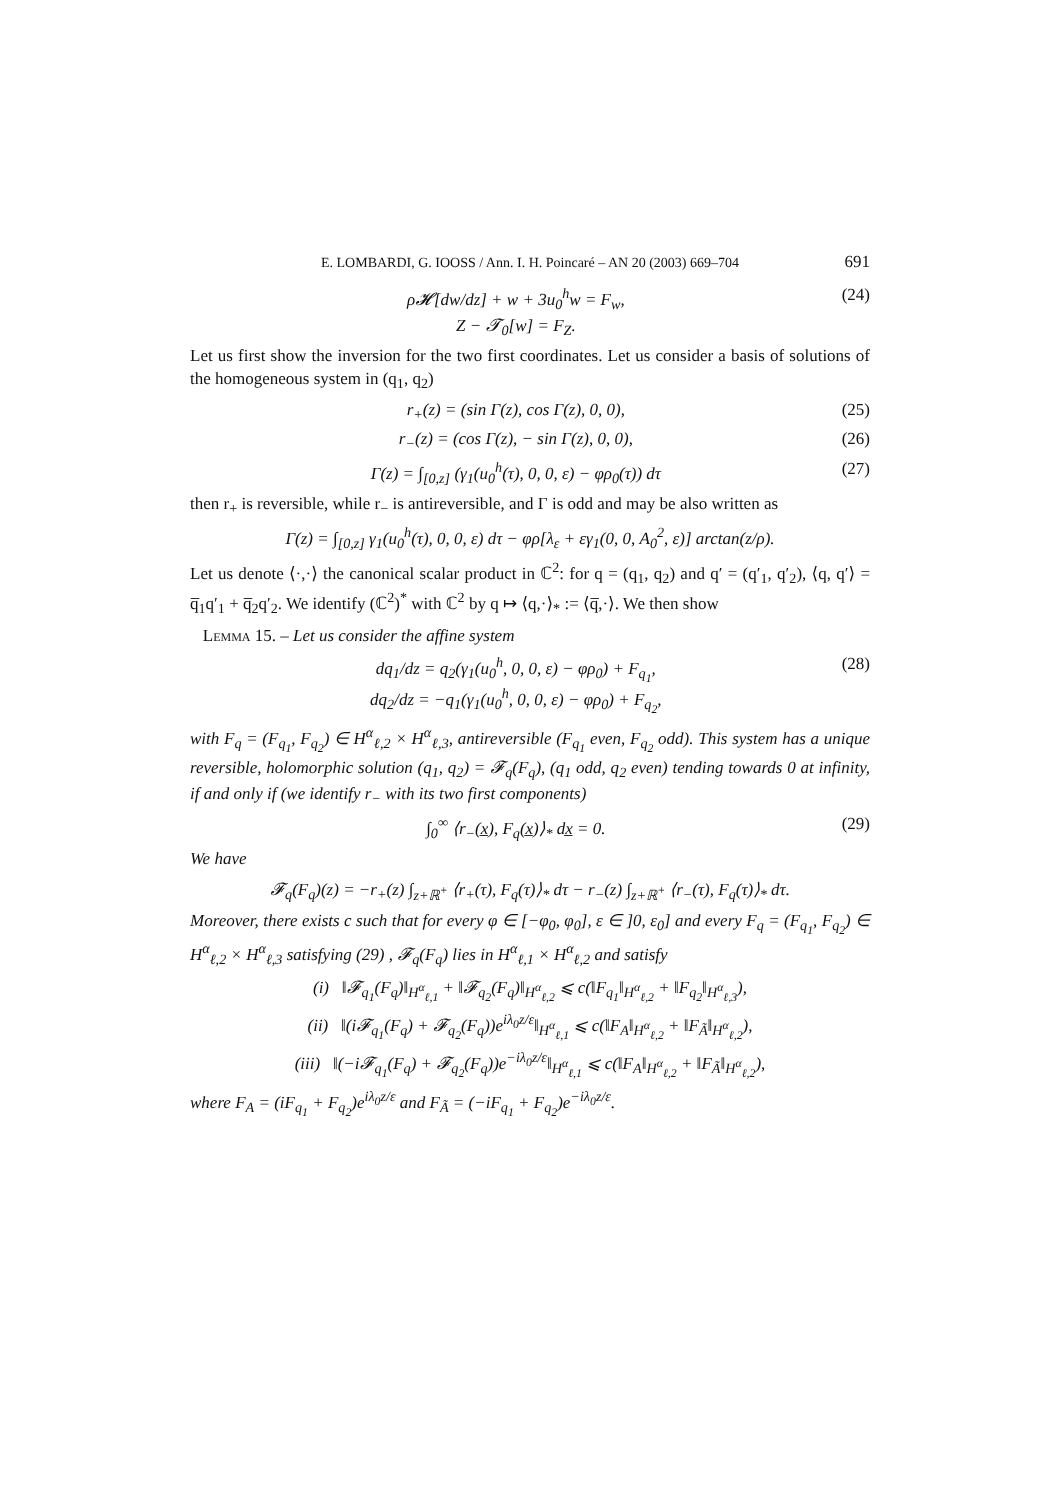E. LOMBARDI, G. IOOSS / Ann. I. H. Poincaré – AN 20 (2003) 669–704 691
ρ𝓗[dw/dz] + w + 3u<sub>0</sub><sup>h</sup>w = F<sub>w</sub>,
Z − 𝓣<sub>0</sub>[w] = F<sub>Z</sub>.
(24)
Let us first show the inversion for the two first coordinates. Let us consider a basis of solutions of the homogeneous system in (q<sub>1</sub>, q<sub>2</sub>)
r<sub>+</sub>(z) = (sin Γ(z), cos Γ(z), 0, 0),
(25)
r<sub>−</sub>(z) = (cos Γ(z), − sin Γ(z), 0, 0),
(26)
Γ(z) = ∫<sub>[0,z]</sub> (γ<sub>1</sub>(u<sub>0</sub><sup>h</sup>(τ), 0, 0, ε) − φρ<sub>0</sub>(τ)) dτ
(27)
then r<sub>+</sub> is reversible, while r<sub>−</sub> is antireversible, and Γ is odd and may be also written as
Γ(z) = ∫<sub>[0,z]</sub> γ<sub>1</sub>(u<sub>0</sub><sup>h</sup>(τ), 0, 0, ε) dτ − φρ[λ<sub>ε</sub> + εγ<sub>1</sub>(0, 0, A<sub>0</sub><sup>2</sup>, ε)] arctan(z/ρ).
Let us denote ⟨·,·⟩ the canonical scalar product in ℂ<sup>2</sup>: for q = (q<sub>1</sub>, q<sub>2</sub>) and q′ = (q′<sub>1</sub>, q′<sub>2</sub>), ⟨q, q′⟩ = q̅<sub>1</sub>q′<sub>1</sub> + q̅<sub>2</sub>q′<sub>2</sub>. We identify (ℂ<sup>2</sup>)<sup>*</sup> with ℂ<sup>2</sup> by q ↦ ⟨q,·⟩<sub>*</sub> := ⟨q̅,·⟩. We then show
Lemma 15. – Let us consider the affine system
dq<sub>1</sub>/dz = q<sub>2</sub>(γ<sub>1</sub>(u<sub>0</sub><sup>h</sup>, 0, 0, ε) − φρ<sub>0</sub>) + F<sub>q<sub>1</sub></sub>,
dq<sub>2</sub>/dz = −q<sub>1</sub>(γ<sub>1</sub>(u<sub>0</sub><sup>h</sup>, 0, 0, ε) − φρ<sub>0</sub>) + F<sub>q<sub>2</sub></sub>,
(28)
with F<sub>q</sub> = (F<sub>q<sub>1</sub></sub>, F<sub>q<sub>2</sub></sub>) ∈ H<sup>α</sup><sub>ℓ,2</sub> × H<sup>α</sup><sub>ℓ,3</sub>, antireversible (F<sub>q<sub>1</sub></sub> even, F<sub>q<sub>2</sub></sub> odd). This system has a unique reversible, holomorphic solution (q<sub>1</sub>, q<sub>2</sub>) = 𝓕<sub>q</sub>(F<sub>q</sub>), (q<sub>1</sub> odd, q<sub>2</sub> even) tending towards 0 at infinity, if and only if (we identify r<sub>−</sub> with its two first components)
∫<sub>0</sub><sup>∞</sup> ⟨r<sub>−</sub>(x̲), F<sub>q</sub>(x̲)⟩<sub>*</sub> dx̲ = 0. (29)
We have
𝓕<sub>q</sub>(F<sub>q</sub>)(z) = −r<sub>+</sub>(z) ∫<sub>z+ℝ<sup>+</sup></sub> ⟨r<sub>+</sub>(τ), F<sub>q</sub>(τ)⟩<sub>*</sub> dτ − r<sub>−</sub>(z) ∫<sub>z+ℝ<sup>+</sup></sub> ⟨r<sub>−</sub>(τ), F<sub>q</sub>(τ)⟩<sub>*</sub> dτ.
Moreover, there exists c such that for every φ ∈ [−φ<sub>0</sub>, φ<sub>0</sub>], ε ∈ ]0, ε<sub>0</sub>] and every F<sub>q</sub> = (F<sub>q<sub>1</sub></sub>, F<sub>q<sub>2</sub></sub>) ∈ H<sup>α</sup><sub>ℓ,2</sub> × H<sup>α</sup><sub>ℓ,3</sub> satisfying (29) , 𝓕<sub>q</sub>(F<sub>q</sub>) lies in H<sup>α</sup><sub>ℓ,1</sub> × H<sup>α</sup><sub>ℓ,2</sub> and satisfy
(i) ‖𝓕<sub>q<sub>1</sub></sub>(F<sub>q</sub>)‖<sub>H<sup>α</sup><sub>ℓ,1</sub></sub> + ‖𝓕<sub>q<sub>2</sub></sub>(F<sub>q</sub>)‖<sub>H<sup>α</sup><sub>ℓ,2</sub></sub> ⩽ c(‖F<sub>q<sub>1</sub></sub>‖<sub>H<sup>α</sup><sub>ℓ,2</sub></sub> + ‖F<sub>q<sub>2</sub></sub>‖<sub>H<sup>α</sup><sub>ℓ,3</sub></sub>),
(ii) ‖(i𝓕<sub>q<sub>1</sub></sub>(F<sub>q</sub>) + 𝓕<sub>q<sub>2</sub></sub>(F<sub>q</sub>))e<sup>iλ<sub>0</sub>z/ε</sup>‖<sub>H<sup>α</sup><sub>ℓ,1</sub></sub> ⩽ c(‖F<sub>A</sub>‖<sub>H<sup>α</sup><sub>ℓ,2</sub></sub> + ‖F<sub>Ã</sub>‖<sub>H<sup>α</sup><sub>ℓ,2</sub></sub>),
(iii) ‖(−i𝓕<sub>q<sub>1</sub></sub>(F<sub>q</sub>) + 𝓕<sub>q<sub>2</sub></sub>(F<sub>q</sub>))e<sup>−iλ<sub>0</sub>z/ε</sup>‖<sub>H<sup>α</sup><sub>ℓ,1</sub></sub> ⩽ c(‖F<sub>A</sub>‖<sub>H<sup>α</sup><sub>ℓ,2</sub></sub> + ‖F<sub>Ã</sub>‖<sub>H<sup>α</sup><sub>ℓ,2</sub></sub>),
where F<sub>A</sub> = (iF<sub>q<sub>1</sub></sub> + F<sub>q<sub>2</sub></sub>)e<sup>iλ<sub>0</sub>z/ε</sup> and F<sub>Ã</sub> = (−iF<sub>q<sub>1</sub></sub> + F<sub>q<sub>2</sub></sub>)e<sup>−iλ<sub>0</sub>z/ε</sup>.